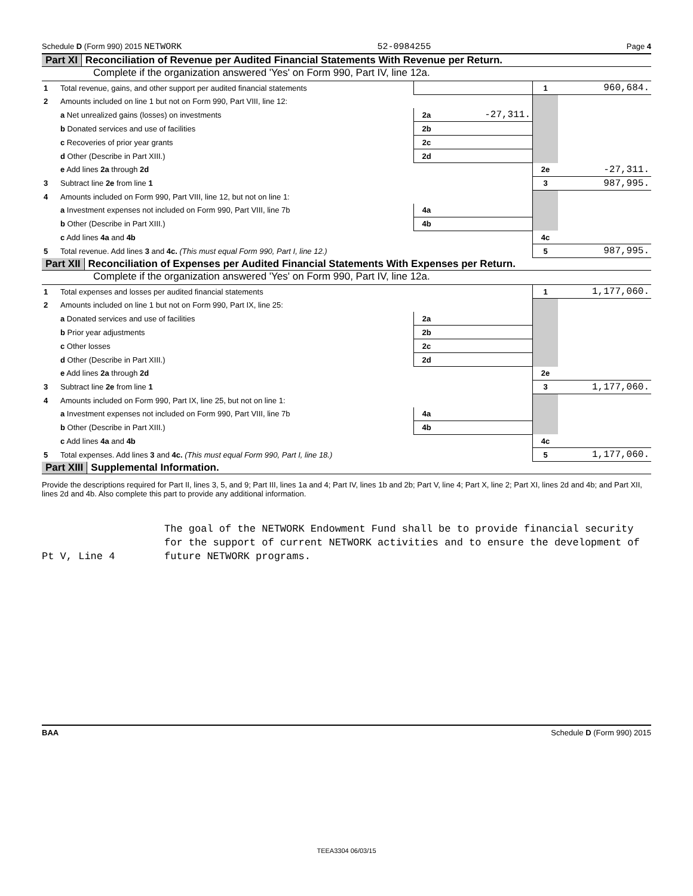Schedule D (Form 990) 2015 NETWORK 52-0984255 Page 4
Part XI Reconciliation of Revenue per Audited Financial Statements With Revenue per Return.
Complete if the organization answered 'Yes' on Form 990, Part IV, line 12a.
| 1 | Total revenue, gains, and other support per audited financial statements | | | 1 | 960,684. |
| 2 | Amounts included on line 1 but not on Form 990, Part VIII, line 12: | | | | |
| | a Net unrealized gains (losses) on investments | 2a | -27,311. | | |
| | b Donated services and use of facilities | 2b | | | |
| | c Recoveries of prior year grants | 2c | | | |
| | d Other (Describe in Part XIII.) | 2d | | | |
| | e Add lines 2a through 2d | | | 2e | -27,311. |
| 3 | Subtract line 2e from line 1 | | | 3 | 987,995. |
| 4 | Amounts included on Form 990, Part VIII, line 12, but not on line 1: | | | | |
| | a Investment expenses not included on Form 990, Part VIII, line 7b | 4a | | | |
| | b Other (Describe in Part XIII.) | 4b | | | |
| | c Add lines 4a and 4b | | | 4c | |
| 5 | Total revenue. Add lines 3 and 4c. (This must equal Form 990, Part I, line 12.) | | | 5 | 987,995. |
Part XII Reconciliation of Expenses per Audited Financial Statements With Expenses per Return.
Complete if the organization answered 'Yes' on Form 990, Part IV, line 12a.
| 1 | Total expenses and losses per audited financial statements | | | 1 | 1,177,060. |
| 2 | Amounts included on line 1 but not on Form 990, Part IX, line 25: | | | | |
| | a Donated services and use of facilities | 2a | | | |
| | b Prior year adjustments | 2b | | | |
| | c Other losses | 2c | | | |
| | d Other (Describe in Part XIII.) | 2d | | | |
| | e Add lines 2a through 2d | | | 2e | |
| 3 | Subtract line 2e from line 1 | | | 3 | 1,177,060. |
| 4 | Amounts included on Form 990, Part IX, line 25, but not on line 1: | | | | |
| | a Investment expenses not included on Form 990, Part VIII, line 7b | 4a | | | |
| | b Other (Describe in Part XIII.) | 4b | | | |
| | c Add lines 4a and 4b | | | 4c | |
| 5 | Total expenses. Add lines 3 and 4c. (This must equal Form 990, Part I, line 18.) | | | 5 | 1,177,060. |
Part XIII Supplemental Information.
Provide the descriptions required for Part II, lines 3, 5, and 9; Part III, lines 1a and 4; Part IV, lines 1b and 2b; Part V, line 4; Part X, line 2; Part XI, lines 2d and 4b; and Part XII, lines 2d and 4b. Also complete this part to provide any additional information.
Pt V, Line 4 The goal of the NETWORK Endowment Fund shall be to provide financial security for the support of current NETWORK activities and to ensure the development of future NETWORK programs.
BAA Schedule D (Form 990) 2015
TEEA3304 06/03/15